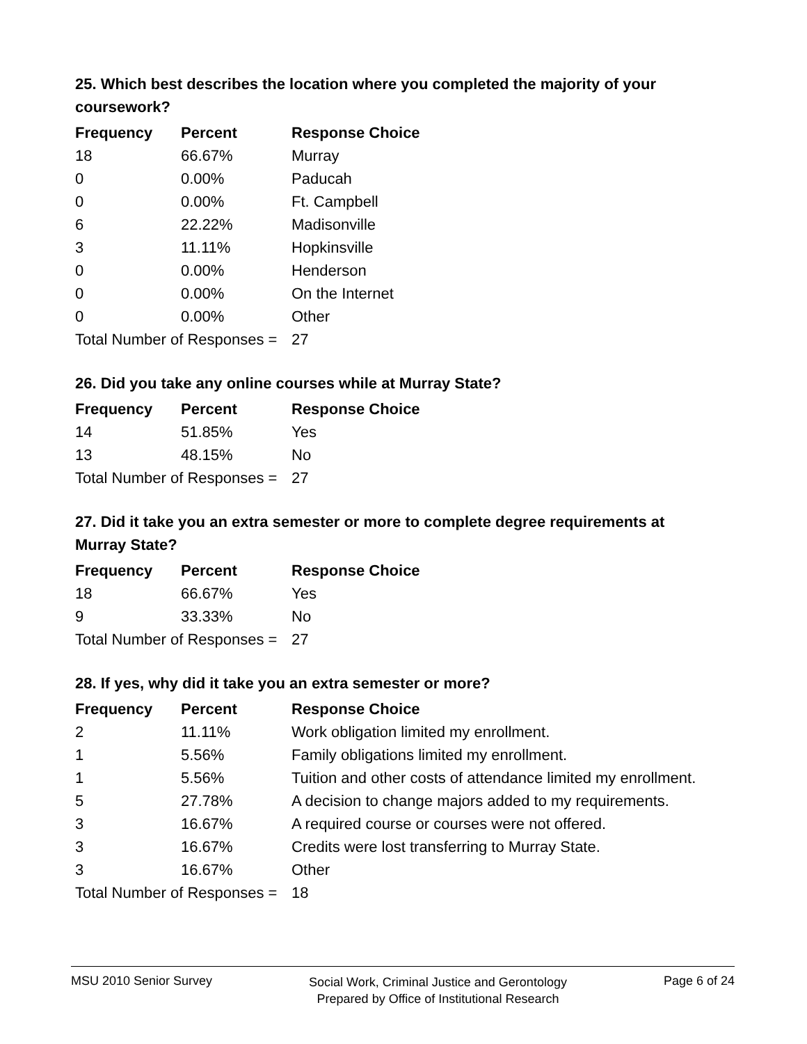25. Which best describes the location where you completed the majority of your coursework?
| Frequency | Percent | Response Choice |
| --- | --- | --- |
| 18 | 66.67% | Murray |
| 0 | 0.00% | Paducah |
| 0 | 0.00% | Ft. Campbell |
| 6 | 22.22% | Madisonville |
| 3 | 11.11% | Hopkinsville |
| 0 | 0.00% | Henderson |
| 0 | 0.00% | On the Internet |
| 0 | 0.00% | Other |
| Total Number of Responses = | | 27 |
26. Did you take any online courses while at Murray State?
| Frequency | Percent | Response Choice |
| --- | --- | --- |
| 14 | 51.85% | Yes |
| 13 | 48.15% | No |
| Total Number of Responses = | | 27 |
27. Did it take you an extra semester or more to complete degree requirements at Murray State?
| Frequency | Percent | Response Choice |
| --- | --- | --- |
| 18 | 66.67% | Yes |
| 9 | 33.33% | No |
| Total Number of Responses = | | 27 |
28. If yes, why did it take you an extra semester or more?
| Frequency | Percent | Response Choice |
| --- | --- | --- |
| 2 | 11.11% | Work obligation limited my enrollment. |
| 1 | 5.56% | Family obligations limited my enrollment. |
| 1 | 5.56% | Tuition and other costs of attendance limited my enrollment. |
| 5 | 27.78% | A decision to change majors added to my requirements. |
| 3 | 16.67% | A required course or courses were not offered. |
| 3 | 16.67% | Credits were lost transferring to Murray State. |
| 3 | 16.67% | Other |
| Total Number of Responses = | | 18 |
MSU 2010 Senior Survey
Social Work, Criminal Justice and Gerontology
Prepared by Office of Institutional Research
Page 6 of 24